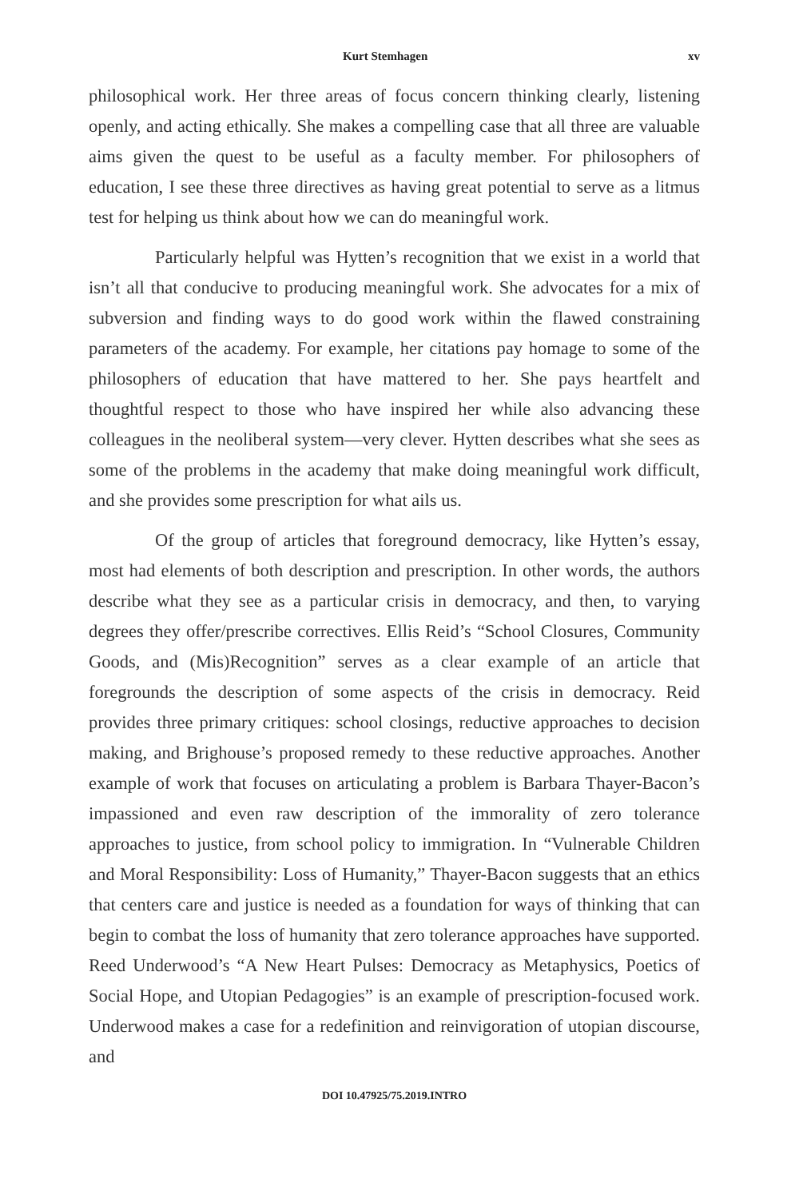Kurt Stemhagen xv
philosophical work. Her three areas of focus concern thinking clearly, listening openly, and acting ethically. She makes a compelling case that all three are valuable aims given the quest to be useful as a faculty member. For philosophers of education, I see these three directives as having great potential to serve as a litmus test for helping us think about how we can do meaningful work.
Particularly helpful was Hytten’s recognition that we exist in a world that isn’t all that conducive to producing meaningful work. She advocates for a mix of subversion and finding ways to do good work within the flawed constraining parameters of the academy. For example, her citations pay homage to some of the philosophers of education that have mattered to her. She pays heartfelt and thoughtful respect to those who have inspired her while also advancing these colleagues in the neoliberal system—very clever. Hytten describes what she sees as some of the problems in the academy that make doing meaningful work difficult, and she provides some prescription for what ails us.
Of the group of articles that foreground democracy, like Hytten’s essay, most had elements of both description and prescription. In other words, the authors describe what they see as a particular crisis in democracy, and then, to varying degrees they offer/prescribe correctives. Ellis Reid’s “School Closures, Community Goods, and (Mis)Recognition” serves as a clear example of an article that foregrounds the description of some aspects of the crisis in democracy. Reid provides three primary critiques: school closings, reductive approaches to decision making, and Brighouse’s proposed remedy to these reductive approaches. Another example of work that focuses on articulating a problem is Barbara Thayer-Bacon’s impassioned and even raw description of the immorality of zero tolerance approaches to justice, from school policy to immigration. In “Vulnerable Children and Moral Responsibility: Loss of Humanity,” Thayer-Bacon suggests that an ethics that centers care and justice is needed as a foundation for ways of thinking that can begin to combat the loss of humanity that zero tolerance approaches have supported. Reed Underwood’s “A New Heart Pulses: Democracy as Metaphysics, Poetics of Social Hope, and Utopian Pedagogies” is an example of prescription-focused work. Underwood makes a case for a redefinition and reinvigoration of utopian discourse, and
DOI 10.47925/75.2019.INTRO